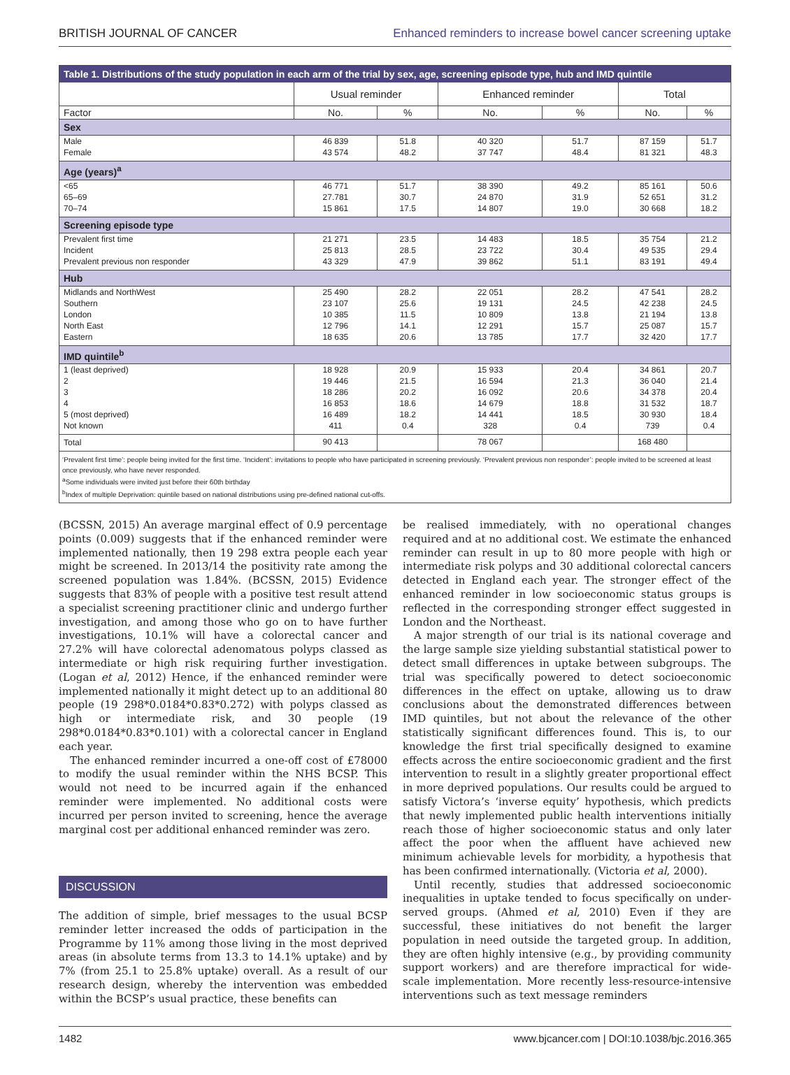BRITISH JOURNAL OF CANCER Enhanced reminders to increase bowel cancer screening uptake
Table 1. Distributions of the study population in each arm of the trial by sex, age, screening episode type, hub and IMD quintile
| | Usual reminder | | Enhanced reminder | | Total | |
| --- | --- | --- | --- | --- | --- | --- |
| Factor | No. | % | No. | % | No. | % |
| Sex | | | | | | |
| Male | 46 839 | 51.8 | 40 320 | 51.7 | 87 159 | 51.7 |
| Female | 43 574 | 48.2 | 37 747 | 48.4 | 81 321 | 48.3 |
| Age (years)<sup>a</sup> | | | | | | |
| <65 | 46 771 | 51.7 | 38 390 | 49.2 | 85 161 | 50.6 |
| 65–69 | 27.781 | 30.7 | 24 870 | 31.9 | 52 651 | 31.2 |
| 70–74 | 15 861 | 17.5 | 14 807 | 19.0 | 30 668 | 18.2 |
| Screening episode type | | | | | | |
| Prevalent first time | 21 271 | 23.5 | 14 483 | 18.5 | 35 754 | 21.2 |
| Incident | 25 813 | 28.5 | 23 722 | 30.4 | 49 535 | 29.4 |
| Prevalent previous non responder | 43 329 | 47.9 | 39 862 | 51.1 | 83 191 | 49.4 |
| Hub | | | | | | |
| Midlands and NorthWest | 25 490 | 28.2 | 22 051 | 28.2 | 47 541 | 28.2 |
| Southern | 23 107 | 25.6 | 19 131 | 24.5 | 42 238 | 24.5 |
| London | 10 385 | 11.5 | 10 809 | 13.8 | 21 194 | 13.8 |
| North East | 12 796 | 14.1 | 12 291 | 15.7 | 25 087 | 15.7 |
| Eastern | 18 635 | 20.6 | 13 785 | 17.7 | 32 420 | 17.7 |
| IMD quintile<sup>b</sup> | | | | | | |
| 1 (least deprived) | 18 928 | 20.9 | 15 933 | 20.4 | 34 861 | 20.7 |
| 2 | 19 446 | 21.5 | 16 594 | 21.3 | 36 040 | 21.4 |
| 3 | 18 286 | 20.2 | 16 092 | 20.6 | 34 378 | 20.4 |
| 4 | 16 853 | 18.6 | 14 679 | 18.8 | 31 532 | 18.7 |
| 5 (most deprived) | 16 489 | 18.2 | 14 441 | 18.5 | 30 930 | 18.4 |
| Not known | 411 | 0.4 | 328 | 0.4 | 739 | 0.4 |
| Total | 90 413 | | 78 067 | | 168 480 | |
‘Prevalent first time’: people being invited for the first time. ‘Incident’: invitations to people who have participated in screening previously. ‘Prevalent previous non responder’: people invited to be screened at least once previously, who have never responded.
<sup>a</sup> Some individuals were invited just before their 60th birthday
<sup>b</sup> Index of multiple Deprivation: quintile based on national distributions using pre-defined national cut-offs.
(BCSSN, 2015) An average marginal effect of 0.9 percentage points (0.009) suggests that if the enhanced reminder were implemented nationally, then 19 298 extra people each year might be screened. In 2013/14 the positivity rate among the screened population was 1.84%. (BCSSN, 2015) Evidence suggests that 83% of people with a positive test result attend a specialist screening practitioner clinic and undergo further investigation, and among those who go on to have further investigations, 10.1% will have a colorectal cancer and 27.2% will have colorectal adenomatous polyps classed as intermediate or high risk requiring further investigation. (Logan et al, 2012) Hence, if the enhanced reminder were implemented nationally it might detect up to an additional 80 people (19 298*0.0184*0.83*0.272) with polyps classed as high or intermediate risk, and 30 people (19 298*0.0184*0.83*0.101) with a colorectal cancer in England each year.
The enhanced reminder incurred a one-off cost of £78000 to modify the usual reminder within the NHS BCSP. This would not need to be incurred again if the enhanced reminder were implemented. No additional costs were incurred per person invited to screening, hence the average marginal cost per additional enhanced reminder was zero.
DISCUSSION
The addition of simple, brief messages to the usual BCSP reminder letter increased the odds of participation in the Programme by 11% among those living in the most deprived areas (in absolute terms from 13.3 to 14.1% uptake) and by 7% (from 25.1 to 25.8% uptake) overall. As a result of our research design, whereby the intervention was embedded within the BCSP’s usual practice, these benefits can
be realised immediately, with no operational changes required and at no additional cost. We estimate the enhanced reminder can result in up to 80 more people with high or intermediate risk polyps and 30 additional colorectal cancers detected in England each year. The stronger effect of the enhanced reminder in low socioeconomic status groups is reflected in the corresponding stronger effect suggested in London and the Northeast.
A major strength of our trial is its national coverage and the large sample size yielding substantial statistical power to detect small differences in uptake between subgroups. The trial was specifically powered to detect socioeconomic differences in the effect on uptake, allowing us to draw conclusions about the demonstrated differences between IMD quintiles, but not about the relevance of the other statistically significant differences found. This is, to our knowledge the first trial specifically designed to examine effects across the entire socioeconomic gradient and the first intervention to result in a slightly greater proportional effect in more deprived populations. Our results could be argued to satisfy Victora’s ‘inverse equity’ hypothesis, which predicts that newly implemented public health interventions initially reach those of higher socioeconomic status and only later affect the poor when the affluent have achieved new minimum achievable levels for morbidity, a hypothesis that has been confirmed internationally. (Victoria et al, 2000).
Until recently, studies that addressed socioeconomic inequalities in uptake tended to focus specifically on under-served groups. (Ahmed et al, 2010) Even if they are successful, these initiatives do not benefit the larger population in need outside the targeted group. In addition, they are often highly intensive (e.g., by providing community support workers) and are therefore impractical for wide-scale implementation. More recently less-resource-intensive interventions such as text message reminders
1482 www.bjcancer.com | DOI:10.1038/bjc.2016.365